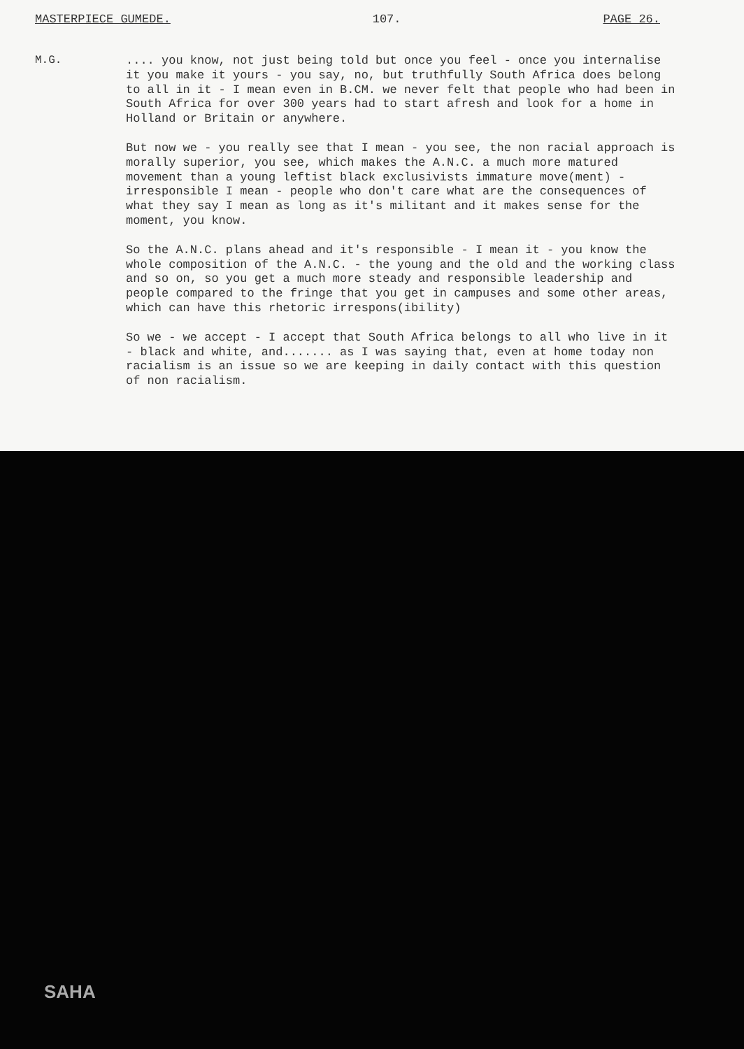MASTERPIECE GUMEDE. 107. PAGE 26.
M.G.
.... you know, not just being told but once you feel - once you internalise it you make it yours - you say, no, but truthfully South Africa does belong to all in it - I mean even in B.CM. we never felt that people who had been in South Africa for over 300 years had to start afresh and look for a home in Holland or Britain or anywhere.
But now we - you really see that I mean - you see, the non racial approach is morally superior, you see, which makes the A.N.C. a much more matured movement than a young leftist black exclusivists immature move(ment) - irresponsible I mean - people who don't care what are the consequences of what they say I mean as long as it's militant and it makes sense for the moment, you know.
So the A.N.C. plans ahead and it's responsible - I mean it - you know the whole composition of the A.N.C. - the young and the old and the working class and so on, so you get a much more steady and responsible leadership and people compared to the fringe that you get in campuses and some other areas, which can have this rhetoric irrespons(ibility)
So we - we accept - I accept that South Africa belongs to all who live in it - black and white, and....... as I was saying that, even at home today non racialism is an issue so we are keeping in daily contact with this question of non racialism.
SAHA